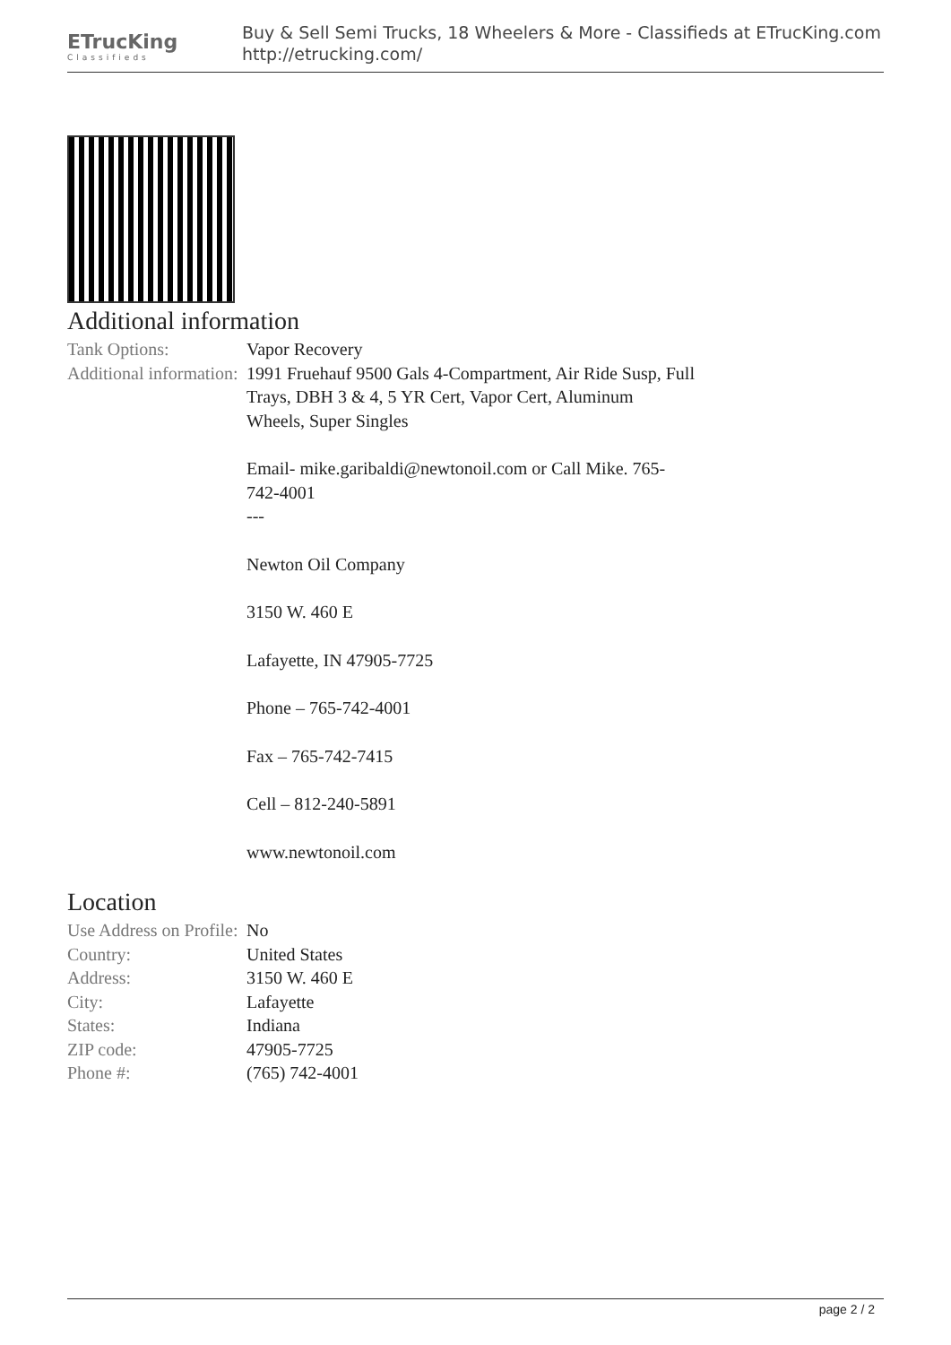ETrucKing
Classifieds
Buy & Sell Semi Trucks, 18 Wheelers & More - Classifieds at ETrucKing.com
http://etrucking.com/
Additional information
| Tank Options: | Vapor Recovery |
| Additional information: | 1991 Fruehauf 9500 Gals 4-Compartment, Air Ride Susp, Full Trays, DBH 3 & 4, 5 YR Cert, Vapor Cert, Aluminum Wheels, Super Singles Email- mike.garibaldi@newtonoil.com or Call Mike. 765-742-4001 --- Newton Oil Company 3150 W. 460 E Lafayette, IN 47905-7725 Phone – 765-742-4001 Fax – 765-742-7415 Cell – 812-240-5891 www.newtonoil.com |
Location
| Use Address on Profile: | No |
| Country: | United States |
| Address: | 3150 W. 460 E |
| City: | Lafayette |
| States: | Indiana |
| ZIP code: | 47905-7725 |
| Phone #: | (765) 742-4001 |
page 2 / 2